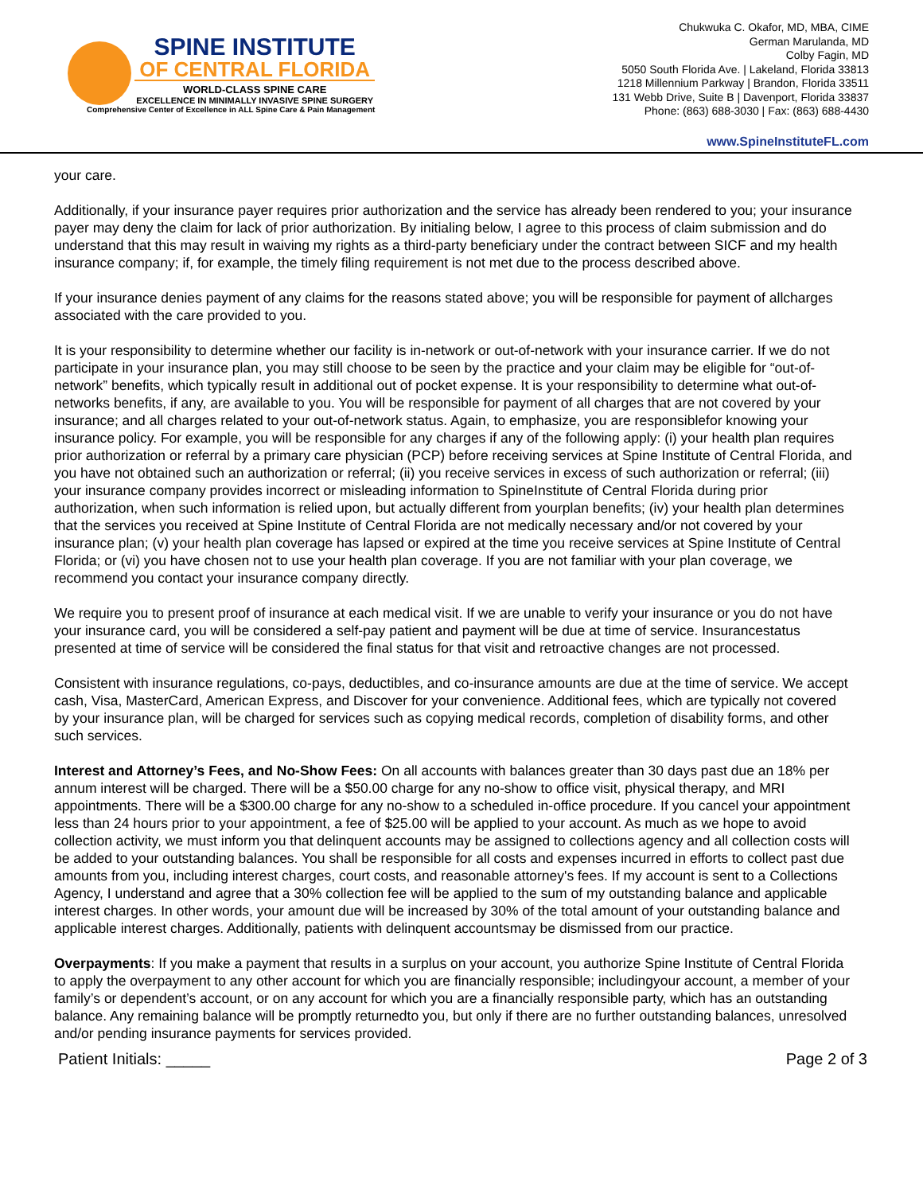SPINE INSTITUTE
OF CENTRAL FLORIDA
WORLD-CLASS SPINE CARE
EXCELLENCE IN MINIMALLY INVASIVE SPINE SURGERY
Comprehensive Center of Excellence in ALL Spine Care & Pain Management
Chukwuka C. Okafor, MD, MBA, CIME
German Marulanda, MD
Colby Fagin, MD
5050 South Florida Ave. | Lakeland, Florida 33813
1218 Millennium Parkway | Brandon, Florida 33511
131 Webb Drive, Suite B | Davenport, Florida 33837
Phone: (863) 688-3030 | Fax: (863) 688-4430
www.SpineInstituteFL.com
your care.
Additionally, if your insurance payer requires prior authorization and the service has already been rendered to you; your insurance payer may deny the claim for lack of prior authorization. By initialing below, I agree to this process of claim submission and do understand that this may result in waiving my rights as a third-party beneficiary under the contract between SICF and my health insurance company; if, for example, the timely filing requirement is not met due to the process described above.
If your insurance denies payment of any claims for the reasons stated above; you will be responsible for payment of allcharges associated with the care provided to you.
It is your responsibility to determine whether our facility is in-network or out-of-network with your insurance carrier. If we do not participate in your insurance plan, you may still choose to be seen by the practice and your claim may be eligible for “out-of-network” benefits, which typically result in additional out of pocket expense. It is your responsibility to determine what out-of-networks benefits, if any, are available to you. You will be responsible for payment of all charges that are not covered by your insurance; and all charges related to your out-of-network status. Again, to emphasize, you are responsiblefor knowing your insurance policy. For example, you will be responsible for any charges if any of the following apply: (i) your health plan requires prior authorization or referral by a primary care physician (PCP) before receiving services at Spine Institute of Central Florida, and you have not obtained such an authorization or referral; (ii) you receive services in excess of such authorization or referral; (iii) your insurance company provides incorrect or misleading information to SpineInstitute of Central Florida during prior authorization, when such information is relied upon, but actually different from yourplan benefits; (iv) your health plan determines that the services you received at Spine Institute of Central Florida are not medically necessary and/or not covered by your insurance plan; (v) your health plan coverage has lapsed or expired at the time you receive services at Spine Institute of Central Florida; or (vi) you have chosen not to use your health plan coverage. If you are not familiar with your plan coverage, we recommend you contact your insurance company directly.
We require you to present proof of insurance at each medical visit. If we are unable to verify your insurance or you do not have your insurance card, you will be considered a self-pay patient and payment will be due at time of service. Insurancestatus presented at time of service will be considered the final status for that visit and retroactive changes are not processed.
Consistent with insurance regulations, co-pays, deductibles, and co-insurance amounts are due at the time of service. We accept cash, Visa, MasterCard, American Express, and Discover for your convenience. Additional fees, which are typically not covered by your insurance plan, will be charged for services such as copying medical records, completion of disability forms, and other such services.
Interest and Attorney’s Fees, and No-Show Fees: On all accounts with balances greater than 30 days past due an 18% per annum interest will be charged. There will be a $50.00 charge for any no-show to office visit, physical therapy, and MRI appointments. There will be a $300.00 charge for any no-show to a scheduled in-office procedure. If you cancel your appointment less than 24 hours prior to your appointment, a fee of $25.00 will be applied to your account. As much as we hope to avoid collection activity, we must inform you that delinquent accounts may be assigned to collections agency and all collection costs will be added to your outstanding balances. You shall be responsible for all costs and expenses incurred in efforts to collect past due amounts from you, including interest charges, court costs, and reasonable attorney's fees. If my account is sent to a Collections Agency, I understand and agree that a 30% collection fee will be applied to the sum of my outstanding balance and applicable interest charges. In other words, your amount due will be increased by 30% of the total amount of your outstanding balance and applicable interest charges. Additionally, patients with delinquent accountsmay be dismissed from our practice.
Overpayments: If you make a payment that results in a surplus on your account, you authorize Spine Institute of Central Florida to apply the overpayment to any other account for which you are financially responsible; includingyour account, a member of your family’s or dependent’s account, or on any account for which you are a financially responsible party, which has an outstanding balance. Any remaining balance will be promptly returnedto you, but only if there are no further outstanding balances, unresolved and/or pending insurance payments for services provided.
Patient Initials: _____ Page 2 of 3